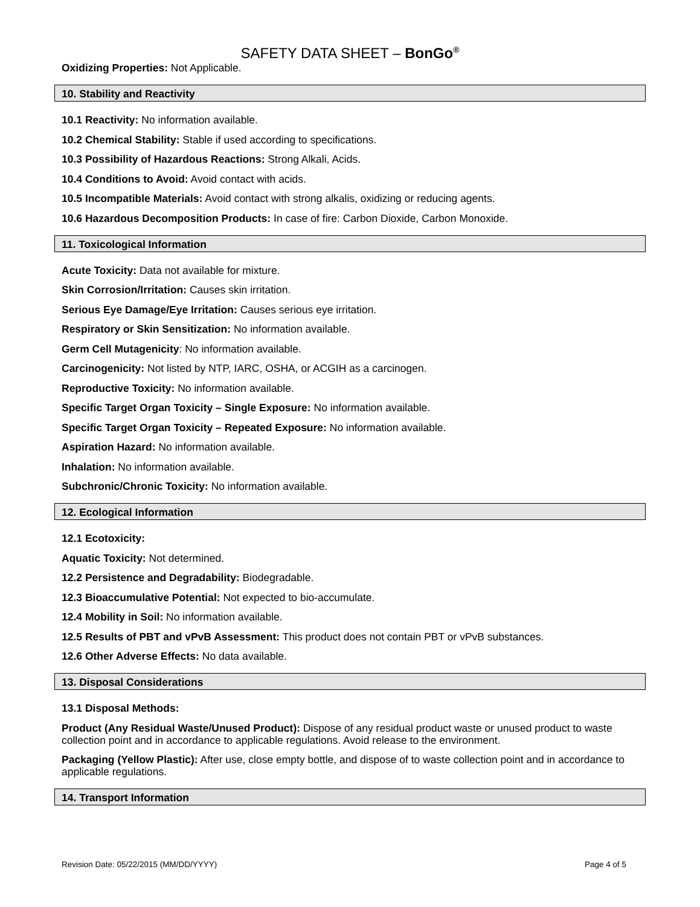SAFETY DATA SHEET – BonGo<sup>®</sup>
Oxidizing Properties: Not Applicable.
10. Stability and Reactivity
10.1 Reactivity: No information available.
10.2 Chemical Stability: Stable if used according to specifications.
10.3 Possibility of Hazardous Reactions: Strong Alkali, Acids.
10.4 Conditions to Avoid: Avoid contact with acids.
10.5 Incompatible Materials: Avoid contact with strong alkalis, oxidizing or reducing agents.
10.6 Hazardous Decomposition Products: In case of fire: Carbon Dioxide, Carbon Monoxide.
11. Toxicological Information
Acute Toxicity: Data not available for mixture.
Skin Corrosion/Irritation: Causes skin irritation.
Serious Eye Damage/Eye Irritation: Causes serious eye irritation.
Respiratory or Skin Sensitization: No information available.
Germ Cell Mutagenicity: No information available.
Carcinogenicity: Not listed by NTP, IARC, OSHA, or ACGIH as a carcinogen.
Reproductive Toxicity: No information available.
Specific Target Organ Toxicity – Single Exposure: No information available.
Specific Target Organ Toxicity – Repeated Exposure: No information available.
Aspiration Hazard: No information available.
Inhalation: No information available.
Subchronic/Chronic Toxicity: No information available.
12. Ecological Information
12.1 Ecotoxicity:
Aquatic Toxicity: Not determined.
12.2 Persistence and Degradability: Biodegradable.
12.3 Bioaccumulative Potential: Not expected to bio-accumulate.
12.4 Mobility in Soil: No information available.
12.5 Results of PBT and vPvB Assessment: This product does not contain PBT or vPvB substances.
12.6 Other Adverse Effects: No data available.
13. Disposal Considerations
13.1 Disposal Methods:
Product (Any Residual Waste/Unused Product): Dispose of any residual product waste or unused product to waste collection point and in accordance to applicable regulations. Avoid release to the environment.
Packaging (Yellow Plastic): After use, close empty bottle, and dispose of to waste collection point and in accordance to applicable regulations.
14. Transport Information
Revision Date: 05/22/2015 (MM/DD/YYYY) Page 4 of 5